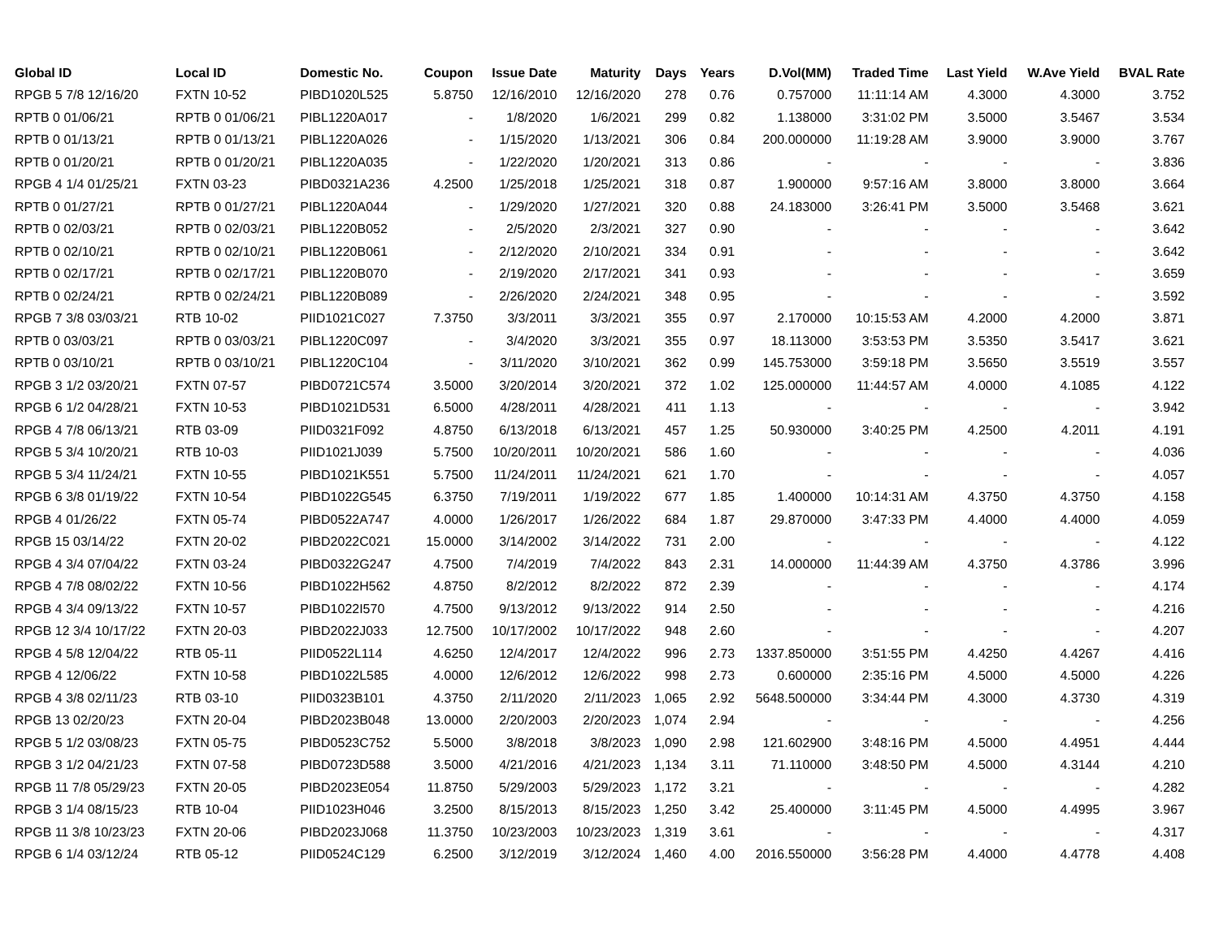| Global ID | Local ID | Domestic No. | Coupon | Issue Date | Maturity | Days | Years | D.Vol(MM) | Traded Time | Last Yield | W.Ave Yield | BVAL Rate |
| --- | --- | --- | --- | --- | --- | --- | --- | --- | --- | --- | --- | --- |
| RPGB 5 7/8 12/16/20 | FXTN 10-52 | PIBD1020L525 | 5.8750 | 12/16/2010 | 12/16/2020 | 278 | 0.76 | 0.757000 | 11:11:14 AM | 4.3000 | 4.3000 | 3.752 |
| RPTB 0 01/06/21 | RPTB 0 01/06/21 | PIBL1220A017 | - | 1/8/2020 | 1/6/2021 | 299 | 0.82 | 1.138000 | 3:31:02 PM | 3.5000 | 3.5467 | 3.534 |
| RPTB 0 01/13/21 | RPTB 0 01/13/21 | PIBL1220A026 | - | 1/15/2020 | 1/13/2021 | 306 | 0.84 | 200.000000 | 11:19:28 AM | 3.9000 | 3.9000 | 3.767 |
| RPTB 0 01/20/21 | RPTB 0 01/20/21 | PIBL1220A035 | - | 1/22/2020 | 1/20/2021 | 313 | 0.86 | - | - | - | - | 3.836 |
| RPGB 4 1/4 01/25/21 | FXTN 03-23 | PIBD0321A236 | 4.2500 | 1/25/2018 | 1/25/2021 | 318 | 0.87 | 1.900000 | 9:57:16 AM | 3.8000 | 3.8000 | 3.664 |
| RPTB 0 01/27/21 | RPTB 0 01/27/21 | PIBL1220A044 | - | 1/29/2020 | 1/27/2021 | 320 | 0.88 | 24.183000 | 3:26:41 PM | 3.5000 | 3.5468 | 3.621 |
| RPTB 0 02/03/21 | RPTB 0 02/03/21 | PIBL1220B052 | - | 2/5/2020 | 2/3/2021 | 327 | 0.90 | - | - | - | - | 3.642 |
| RPTB 0 02/10/21 | RPTB 0 02/10/21 | PIBL1220B061 | - | 2/12/2020 | 2/10/2021 | 334 | 0.91 | - | - | - | - | 3.642 |
| RPTB 0 02/17/21 | RPTB 0 02/17/21 | PIBL1220B070 | - | 2/19/2020 | 2/17/2021 | 341 | 0.93 | - | - | - | - | 3.659 |
| RPTB 0 02/24/21 | RPTB 0 02/24/21 | PIBL1220B089 | - | 2/26/2020 | 2/24/2021 | 348 | 0.95 | - | - | - | - | 3.592 |
| RPGB 7 3/8 03/03/21 | RTB 10-02 | PIID1021C027 | 7.3750 | 3/3/2011 | 3/3/2021 | 355 | 0.97 | 2.170000 | 10:15:53 AM | 4.2000 | 4.2000 | 3.871 |
| RPTB 0 03/03/21 | RPTB 0 03/03/21 | PIBL1220C097 | - | 3/4/2020 | 3/3/2021 | 355 | 0.97 | 18.113000 | 3:53:53 PM | 3.5350 | 3.5417 | 3.621 |
| RPTB 0 03/10/21 | RPTB 0 03/10/21 | PIBL1220C104 | - | 3/11/2020 | 3/10/2021 | 362 | 0.99 | 145.753000 | 3:59:18 PM | 3.5650 | 3.5519 | 3.557 |
| RPGB 3 1/2 03/20/21 | FXTN 07-57 | PIBD0721C574 | 3.5000 | 3/20/2014 | 3/20/2021 | 372 | 1.02 | 125.000000 | 11:44:57 AM | 4.0000 | 4.1085 | 4.122 |
| RPGB 6 1/2 04/28/21 | FXTN 10-53 | PIBD1021D531 | 6.5000 | 4/28/2011 | 4/28/2021 | 411 | 1.13 | - | - | - | - | 3.942 |
| RPGB 4 7/8 06/13/21 | RTB 03-09 | PIID0321F092 | 4.8750 | 6/13/2018 | 6/13/2021 | 457 | 1.25 | 50.930000 | 3:40:25 PM | 4.2500 | 4.2011 | 4.191 |
| RPGB 5 3/4 10/20/21 | RTB 10-03 | PIID1021J039 | 5.7500 | 10/20/2011 | 10/20/2021 | 586 | 1.60 | - | - | - | - | 4.036 |
| RPGB 5 3/4 11/24/21 | FXTN 10-55 | PIBD1021K551 | 5.7500 | 11/24/2011 | 11/24/2021 | 621 | 1.70 | - | - | - | - | 4.057 |
| RPGB 6 3/8 01/19/22 | FXTN 10-54 | PIBD1022G545 | 6.3750 | 7/19/2011 | 1/19/2022 | 677 | 1.85 | 1.400000 | 10:14:31 AM | 4.3750 | 4.3750 | 4.158 |
| RPGB 4 01/26/22 | FXTN 05-74 | PIBD0522A747 | 4.0000 | 1/26/2017 | 1/26/2022 | 684 | 1.87 | 29.870000 | 3:47:33 PM | 4.4000 | 4.4000 | 4.059 |
| RPGB 15 03/14/22 | FXTN 20-02 | PIBD2022C021 | 15.0000 | 3/14/2002 | 3/14/2022 | 731 | 2.00 | - | - | - | - | 4.122 |
| RPGB 4 3/4 07/04/22 | FXTN 03-24 | PIBD0322G247 | 4.7500 | 7/4/2019 | 7/4/2022 | 843 | 2.31 | 14.000000 | 11:44:39 AM | 4.3750 | 4.3786 | 3.996 |
| RPGB 4 7/8 08/02/22 | FXTN 10-56 | PIBD1022H562 | 4.8750 | 8/2/2012 | 8/2/2022 | 872 | 2.39 | - | - | - | - | 4.174 |
| RPGB 4 3/4 09/13/22 | FXTN 10-57 | PIBD1022I570 | 4.7500 | 9/13/2012 | 9/13/2022 | 914 | 2.50 | - | - | - | - | 4.216 |
| RPGB 12 3/4 10/17/22 | FXTN 20-03 | PIBD2022J033 | 12.7500 | 10/17/2002 | 10/17/2022 | 948 | 2.60 | - | - | - | - | 4.207 |
| RPGB 4 5/8 12/04/22 | RTB 05-11 | PIID0522L114 | 4.6250 | 12/4/2017 | 12/4/2022 | 996 | 2.73 | 1337.850000 | 3:51:55 PM | 4.4250 | 4.4267 | 4.416 |
| RPGB 4 12/06/22 | FXTN 10-58 | PIBD1022L585 | 4.0000 | 12/6/2012 | 12/6/2022 | 998 | 2.73 | 0.600000 | 2:35:16 PM | 4.5000 | 4.5000 | 4.226 |
| RPGB 4 3/8 02/11/23 | RTB 03-10 | PIID0323B101 | 4.3750 | 2/11/2020 | 2/11/2023 | 1,065 | 2.92 | 5648.500000 | 3:34:44 PM | 4.3000 | 4.3730 | 4.319 |
| RPGB 13 02/20/23 | FXTN 20-04 | PIBD2023B048 | 13.0000 | 2/20/2003 | 2/20/2023 | 1,074 | 2.94 | - | - | - | - | 4.256 |
| RPGB 5 1/2 03/08/23 | FXTN 05-75 | PIBD0523C752 | 5.5000 | 3/8/2018 | 3/8/2023 | 1,090 | 2.98 | 121.602900 | 3:48:16 PM | 4.5000 | 4.4951 | 4.444 |
| RPGB 3 1/2 04/21/23 | FXTN 07-58 | PIBD0723D588 | 3.5000 | 4/21/2016 | 4/21/2023 | 1,134 | 3.11 | 71.110000 | 3:48:50 PM | 4.5000 | 4.3144 | 4.210 |
| RPGB 11 7/8 05/29/23 | FXTN 20-05 | PIBD2023E054 | 11.8750 | 5/29/2003 | 5/29/2023 | 1,172 | 3.21 | - | - | - | - | 4.282 |
| RPGB 3 1/4 08/15/23 | RTB 10-04 | PIID1023H046 | 3.2500 | 8/15/2013 | 8/15/2023 | 1,250 | 3.42 | 25.400000 | 3:11:45 PM | 4.5000 | 4.4995 | 3.967 |
| RPGB 11 3/8 10/23/23 | FXTN 20-06 | PIBD2023J068 | 11.3750 | 10/23/2003 | 10/23/2023 | 1,319 | 3.61 | - | - | - | - | 4.317 |
| RPGB 6 1/4 03/12/24 | RTB 05-12 | PIID0524C129 | 6.2500 | 3/12/2019 | 3/12/2024 | 1,460 | 4.00 | 2016.550000 | 3:56:28 PM | 4.4000 | 4.4778 | 4.408 |